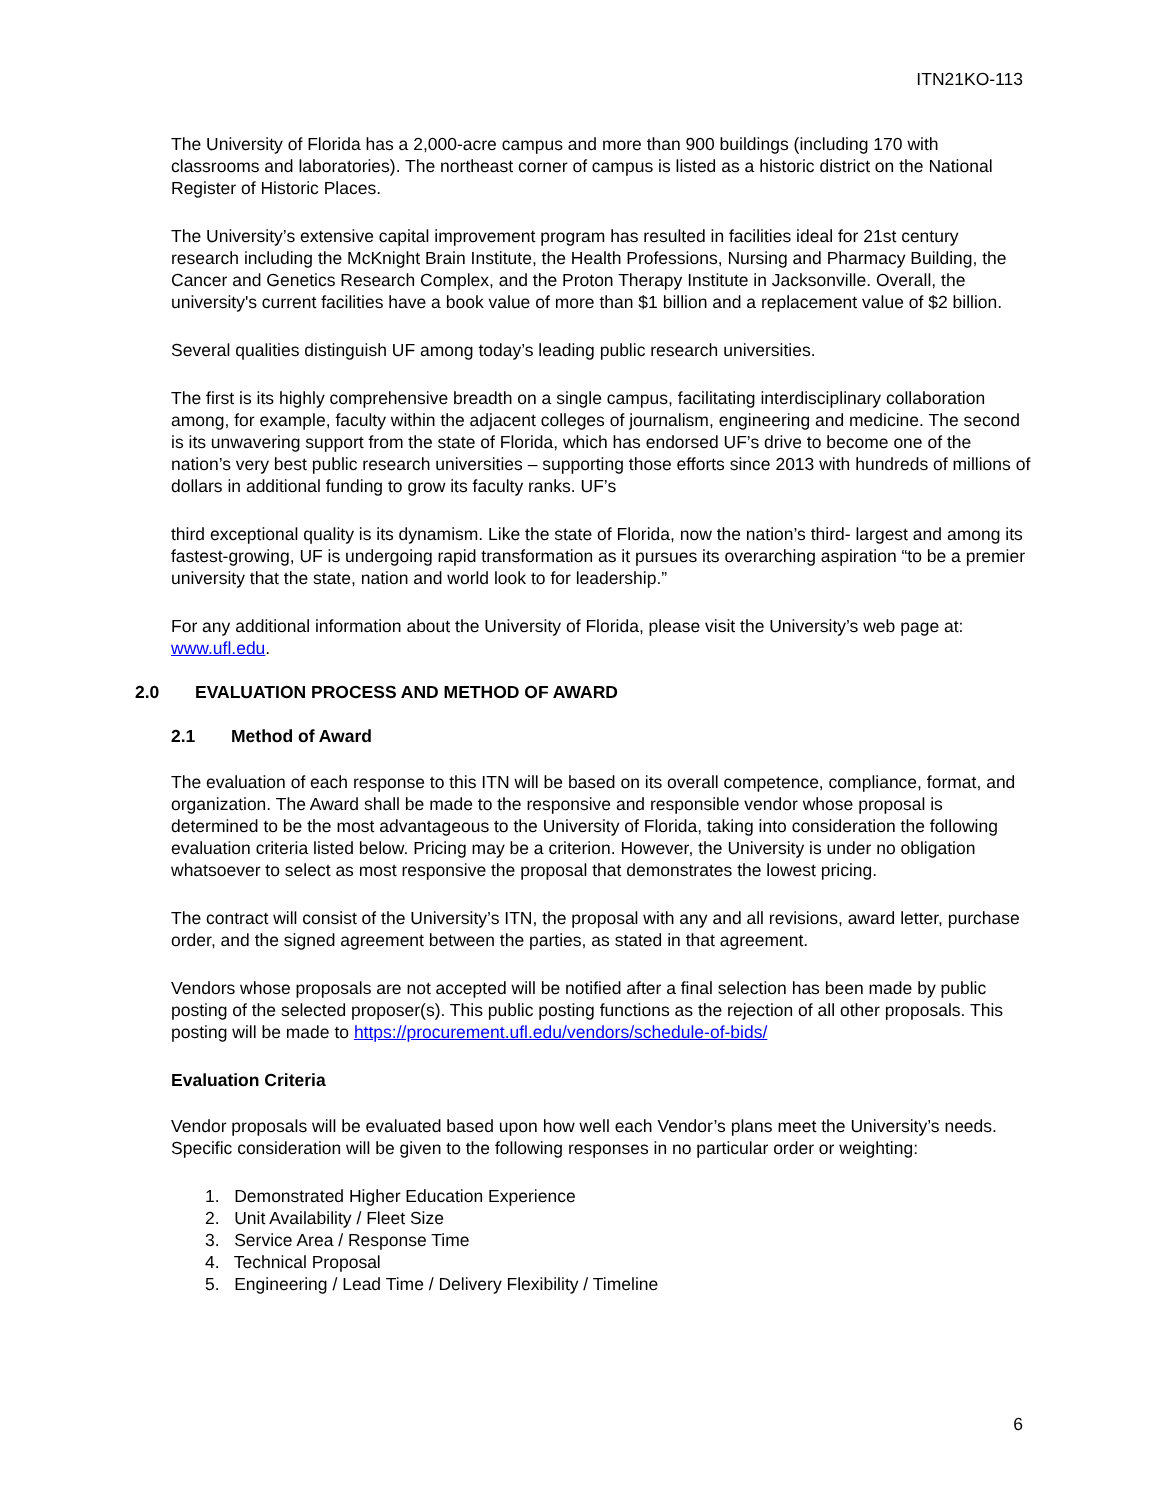ITN21KO-113
The University of Florida has a 2,000-acre campus and more than 900 buildings (including 170 with classrooms and laboratories). The northeast corner of campus is listed as a historic district on the National Register of Historic Places.
The University’s extensive capital improvement program has resulted in facilities ideal for 21st century research including the McKnight Brain Institute, the Health Professions, Nursing and Pharmacy Building, the Cancer and Genetics Research Complex, and the Proton Therapy Institute in Jacksonville. Overall, the university's current facilities have a book value of more than $1 billion and a replacement value of $2 billion.
Several qualities distinguish UF among today’s leading public research universities.
The first is its highly comprehensive breadth on a single campus, facilitating interdisciplinary collaboration among, for example, faculty within the adjacent colleges of journalism, engineering and medicine. The second is its unwavering support from the state of Florida, which has endorsed UF’s drive to become one of the nation’s very best public research universities – supporting those efforts since 2013 with hundreds of millions of dollars in additional funding to grow its faculty ranks. UF’s
third exceptional quality is its dynamism. Like the state of Florida, now the nation’s third- largest and among its fastest-growing, UF is undergoing rapid transformation as it pursues its overarching aspiration “to be a premier university that the state, nation and world look to for leadership.”
For any additional information about the University of Florida, please visit the University’s web page at: www.ufl.edu.
2.0 EVALUATION PROCESS AND METHOD OF AWARD
2.1 Method of Award
The evaluation of each response to this ITN will be based on its overall competence, compliance, format, and organization. The Award shall be made to the responsive and responsible vendor whose proposal is determined to be the most advantageous to the University of Florida, taking into consideration the following evaluation criteria listed below. Pricing may be a criterion. However, the University is under no obligation whatsoever to select as most responsive the proposal that demonstrates the lowest pricing.
The contract will consist of the University’s ITN, the proposal with any and all revisions, award letter, purchase order, and the signed agreement between the parties, as stated in that agreement.
Vendors whose proposals are not accepted will be notified after a final selection has been made by public posting of the selected proposer(s). This public posting functions as the rejection of all other proposals. This posting will be made to https://procurement.ufl.edu/vendors/schedule-of-bids/
Evaluation Criteria
Vendor proposals will be evaluated based upon how well each Vendor’s plans meet the University’s needs. Specific consideration will be given to the following responses in no particular order or weighting:
1. Demonstrated Higher Education Experience
2. Unit Availability / Fleet Size
3. Service Area / Response Time
4. Technical Proposal
5. Engineering / Lead Time / Delivery Flexibility / Timeline
6